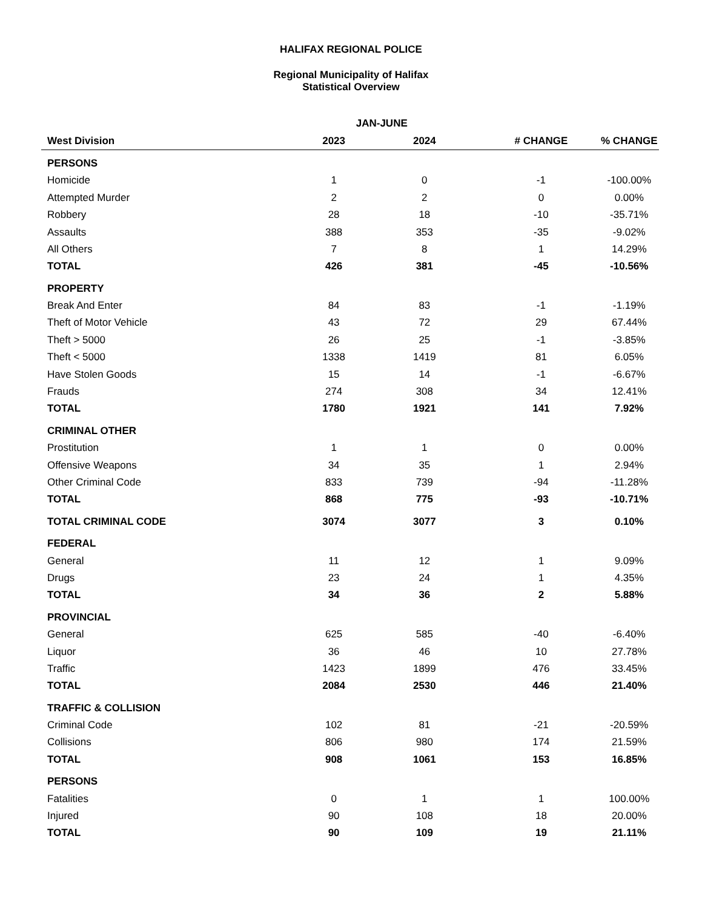HALIFAX REGIONAL POLICE
Regional Municipality of Halifax
Statistical Overview
| | JAN-JUNE | | | |
| --- | --- | --- | --- | --- |
| West Division | 2023 | 2024 | # CHANGE | % CHANGE |
| PERSONS | | | | |
| Homicide | 1 | 0 | -1 | -100.00% |
| Attempted Murder | 2 | 2 | 0 | 0.00% |
| Robbery | 28 | 18 | -10 | -35.71% |
| Assaults | 388 | 353 | -35 | -9.02% |
| All Others | 7 | 8 | 1 | 14.29% |
| TOTAL | 426 | 381 | -45 | -10.56% |
| PROPERTY | | | | |
| Break And Enter | 84 | 83 | -1 | -1.19% |
| Theft of Motor Vehicle | 43 | 72 | 29 | 67.44% |
| Theft > 5000 | 26 | 25 | -1 | -3.85% |
| Theft < 5000 | 1338 | 1419 | 81 | 6.05% |
| Have Stolen Goods | 15 | 14 | -1 | -6.67% |
| Frauds | 274 | 308 | 34 | 12.41% |
| TOTAL | 1780 | 1921 | 141 | 7.92% |
| CRIMINAL OTHER | | | | |
| Prostitution | 1 | 1 | 0 | 0.00% |
| Offensive Weapons | 34 | 35 | 1 | 2.94% |
| Other Criminal Code | 833 | 739 | -94 | -11.28% |
| TOTAL | 868 | 775 | -93 | -10.71% |
| TOTAL CRIMINAL CODE | 3074 | 3077 | 3 | 0.10% |
| FEDERAL | | | | |
| General | 11 | 12 | 1 | 9.09% |
| Drugs | 23 | 24 | 1 | 4.35% |
| TOTAL | 34 | 36 | 2 | 5.88% |
| PROVINCIAL | | | | |
| General | 625 | 585 | -40 | -6.40% |
| Liquor | 36 | 46 | 10 | 27.78% |
| Traffic | 1423 | 1899 | 476 | 33.45% |
| TOTAL | 2084 | 2530 | 446 | 21.40% |
| TRAFFIC & COLLISION | | | | |
| Criminal Code | 102 | 81 | -21 | -20.59% |
| Collisions | 806 | 980 | 174 | 21.59% |
| TOTAL | 908 | 1061 | 153 | 16.85% |
| PERSONS | | | | |
| Fatalities | 0 | 1 | 1 | 100.00% |
| Injured | 90 | 108 | 18 | 20.00% |
| TOTAL | 90 | 109 | 19 | 21.11% |